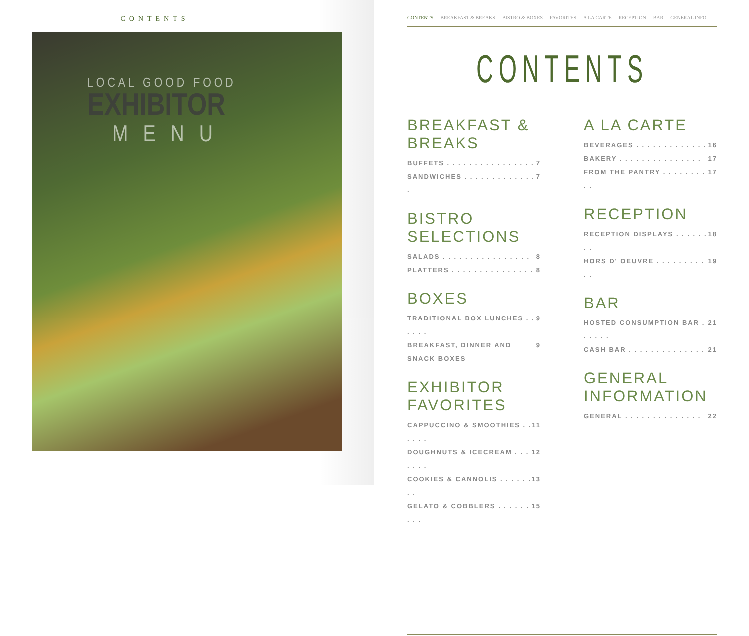CONTENTS
LOCAL GOOD FOOD
EXHIBITOR
MENU
CONTENTS BREAKFAST & BREAKS BISTRO & BOXES FAVORITES A LA CARTE RECEPTION BAR GENERAL INFO
CONTENTS
BREAKFAST & BREAKS
BUFFETS . . . . . . . . . . . . . . . . 7
SANDWICHES . . . . . . . . . . . . . . 7
BISTRO SELECTIONS
SALADS . . . . . . . . . . . . . . . . 8
PLATTERS . . . . . . . . . . . . . . . 8
BOXES
TRADITIONAL BOX LUNCHES . . . . . . 9
BREAKFAST, DINNER AND SNACK BOXES 9
EXHIBITOR FAVORITES
CAPPUCCINO & SMOOTHIES . . . . . . 11
DOUGHNUTS & ICECREAM . . . . . . . 12
COOKIES & CANNOLIS . . . . . . . . 13
GELATO & COBBLERS . . . . . . . . . 15
A LA CARTE
BEVERAGES . . . . . . . . . . . . . 16
BAKERY . . . . . . . . . . . . . . . 17
FROM THE PANTRY . . . . . . . . . . 17
RECEPTION
RECEPTION DISPLAYS . . . . . . . . 18
HORS D' OEUVRE . . . . . . . . . . . 19
BAR
HOSTED CONSUMPTION BAR . . . . . . 21
CASH BAR . . . . . . . . . . . . . . 21
GENERAL INFORMATION
GENERAL . . . . . . . . . . . . . . 22